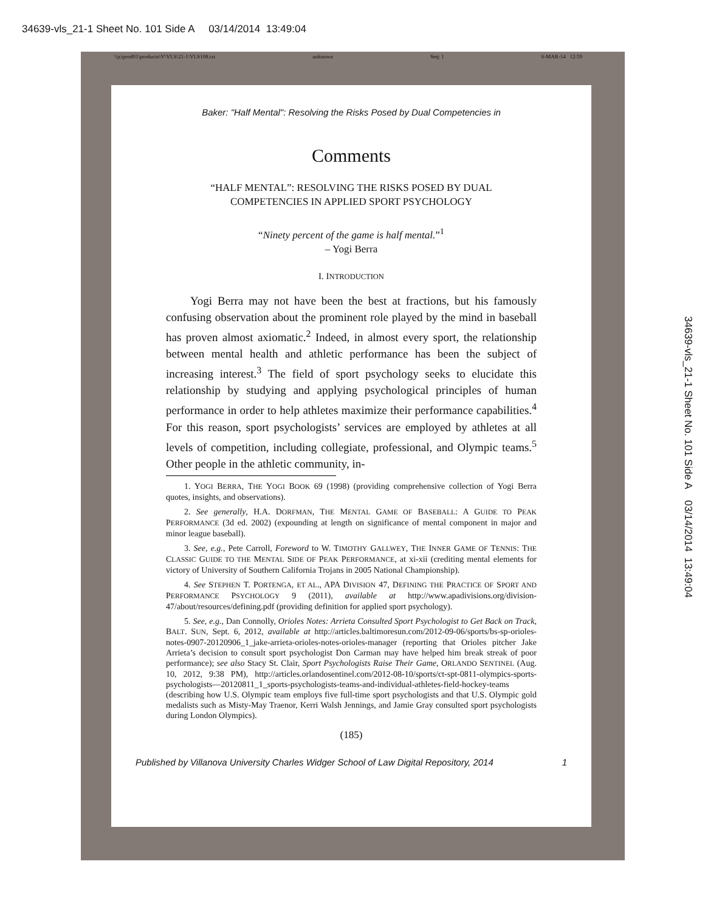34639-vls_21-1 Sheet No. 101 Side A 03/14/2014 13:49:04
34639-vls_21-1 Sheet No. 101 Side A 03/14/2014 13:49:04
\\jciprod01\productn\V\VLS\21-1\VLS108.txt unknown Seq: 1 6-MAR-14 12:59
Baker: "Half Mental": Resolving the Risks Posed by Dual Competencies in
Comments
“HALF MENTAL”: RESOLVING THE RISKS POSED BY DUAL
COMPETENCIES IN APPLIED SPORT PSYCHOLOGY
“Ninety percent of the game is half mental.”<sup>1</sup>
– Yogi Berra
I. INTRODUCTION
Yogi Berra may not have been the best at fractions, but his famously confusing observation about the prominent role played by the mind in baseball has proven almost axiomatic.<sup>2</sup> Indeed, in almost every sport, the relationship between mental health and athletic performance has been the subject of increasing interest.<sup>3</sup> The field of sport psychology seeks to elucidate this relationship by studying and applying psychological principles of human performance in order to help athletes maximize their performance capabilities.<sup>4</sup> For this reason, sport psychologists’ services are employed by athletes at all levels of competition, including collegiate, professional, and Olympic teams.<sup>5</sup> Other people in the athletic community, in-
1. YOGI BERRA, THE YOGI BOOK 69 (1998) (providing comprehensive collection of Yogi Berra quotes, insights, and observations).
2. See generally, H.A. DORFMAN, THE MENTAL GAME OF BASEBALL: A GUIDE TO PEAK PERFORMANCE (3d ed. 2002) (expounding at length on significance of mental component in major and minor league baseball).
3. See, e.g., Pete Carroll, Foreword to W. TIMOTHY GALLWEY, THE INNER GAME OF TENNIS: THE CLASSIC GUIDE TO THE MENTAL SIDE OF PEAK PERFORMANCE, at xi-xii (crediting mental elements for victory of University of Southern California Trojans in 2005 National Championship).
4. See STEPHEN T. PORTENGA, ET AL., APA DIVISION 47, DEFINING THE PRACTICE OF SPORT AND PERFORMANCE PSYCHOLOGY 9 (2011), available at http://www.apadivisions.org/division-47/about/resources/defining.pdf (providing definition for applied sport psychology).
5. See, e.g., Dan Connolly, Orioles Notes: Arrieta Consulted Sport Psychologist to Get Back on Track, BALT. SUN, Sept. 6, 2012, available at http://articles.baltimoresun.com/2012-09-06/sports/bs-sp-orioles-notes-0907-20120906_1_jake-arrieta-orioles-notes-orioles-manager (reporting that Orioles pitcher Jake Arrieta’s decision to consult sport psychologist Don Carman may have helped him break streak of poor performance); see also Stacy St. Clair, Sport Psychologists Raise Their Game, ORLANDO SENTINEL (Aug. 10, 2012, 9:38 PM), http://articles.orlandosentinel.com/2012-08-10/sports/ct-spt-0811-olympics-sports-psychologists—20120811_1_sports-psychologists-teams-and-individual-athletes-field-hockey-teams (describing how U.S. Olympic team employs five full-time sport psychologists and that U.S. Olympic gold medalists such as Misty-May Traenor, Kerri Walsh Jennings, and Jamie Gray consulted sport psychologists during London Olympics).
(185)
Published by Villanova University Charles Widger School of Law Digital Repository, 2014 1